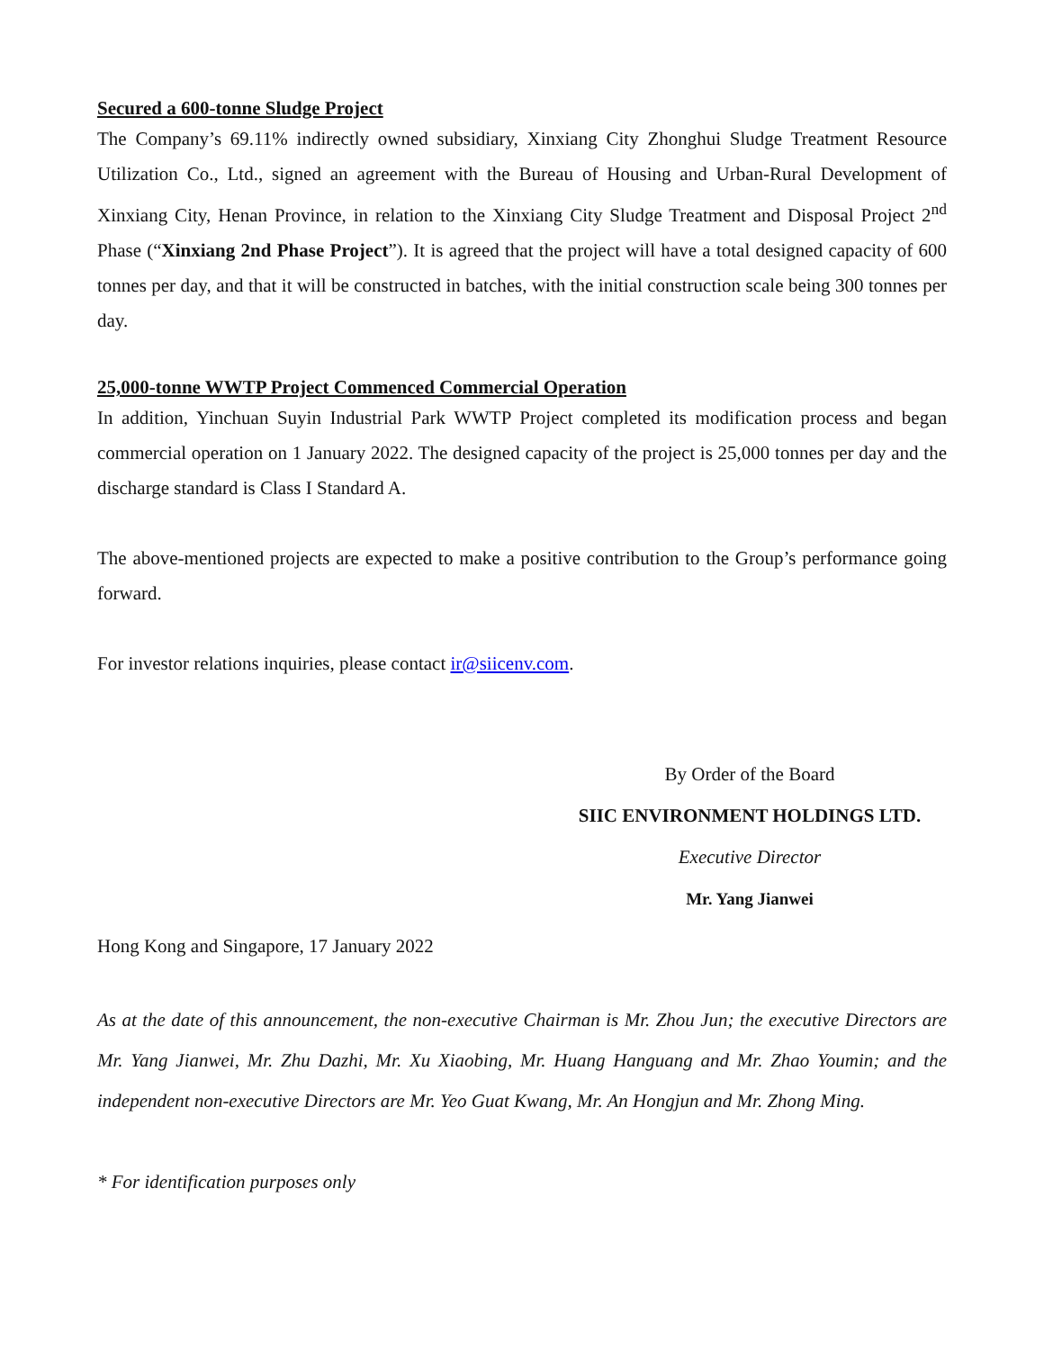Secured a 600-tonne Sludge Project
The Company’s 69.11% indirectly owned subsidiary, Xinxiang City Zhonghui Sludge Treatment Resource Utilization Co., Ltd., signed an agreement with the Bureau of Housing and Urban-Rural Development of Xinxiang City, Henan Province, in relation to the Xinxiang City Sludge Treatment and Disposal Project 2<sup>nd</sup> Phase (“Xinxiang 2nd Phase Project”). It is agreed that the project will have a total designed capacity of 600 tonnes per day, and that it will be constructed in batches, with the initial construction scale being 300 tonnes per day.
25,000-tonne WWTP Project Commenced Commercial Operation
In addition, Yinchuan Suyin Industrial Park WWTP Project completed its modification process and began commercial operation on 1 January 2022. The designed capacity of the project is 25,000 tonnes per day and the discharge standard is Class I Standard A.
The above-mentioned projects are expected to make a positive contribution to the Group’s performance going forward.
For investor relations inquiries, please contact ir@siicenv.com.
By Order of the Board
SIIC ENVIRONMENT HOLDINGS LTD.
Executive Director
Mr. Yang Jianwei
Hong Kong and Singapore, 17 January 2022
As at the date of this announcement, the non-executive Chairman is Mr. Zhou Jun; the executive Directors are Mr. Yang Jianwei, Mr. Zhu Dazhi, Mr. Xu Xiaobing, Mr. Huang Hanguang and Mr. Zhao Youmin; and the independent non-executive Directors are Mr. Yeo Guat Kwang, Mr. An Hongjun and Mr. Zhong Ming.
* For identification purposes only